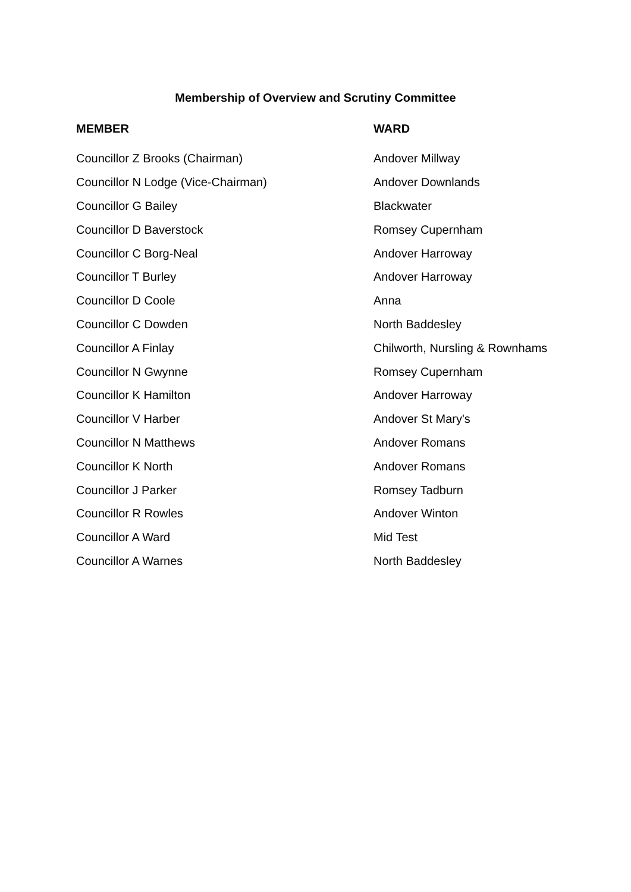Membership of Overview and Scrutiny Committee
| MEMBER | WARD |
| --- | --- |
| Councillor Z Brooks (Chairman) | Andover Millway |
| Councillor N Lodge (Vice-Chairman) | Andover Downlands |
| Councillor G Bailey | Blackwater |
| Councillor D Baverstock | Romsey Cupernham |
| Councillor C Borg-Neal | Andover Harroway |
| Councillor T Burley | Andover Harroway |
| Councillor D Coole | Anna |
| Councillor C Dowden | North Baddesley |
| Councillor A Finlay | Chilworth, Nursling & Rownhams |
| Councillor N Gwynne | Romsey Cupernham |
| Councillor K Hamilton | Andover Harroway |
| Councillor V Harber | Andover St Mary's |
| Councillor N Matthews | Andover Romans |
| Councillor K North | Andover Romans |
| Councillor J Parker | Romsey Tadburn |
| Councillor R Rowles | Andover Winton |
| Councillor A Ward | Mid Test |
| Councillor A Warnes | North Baddesley |